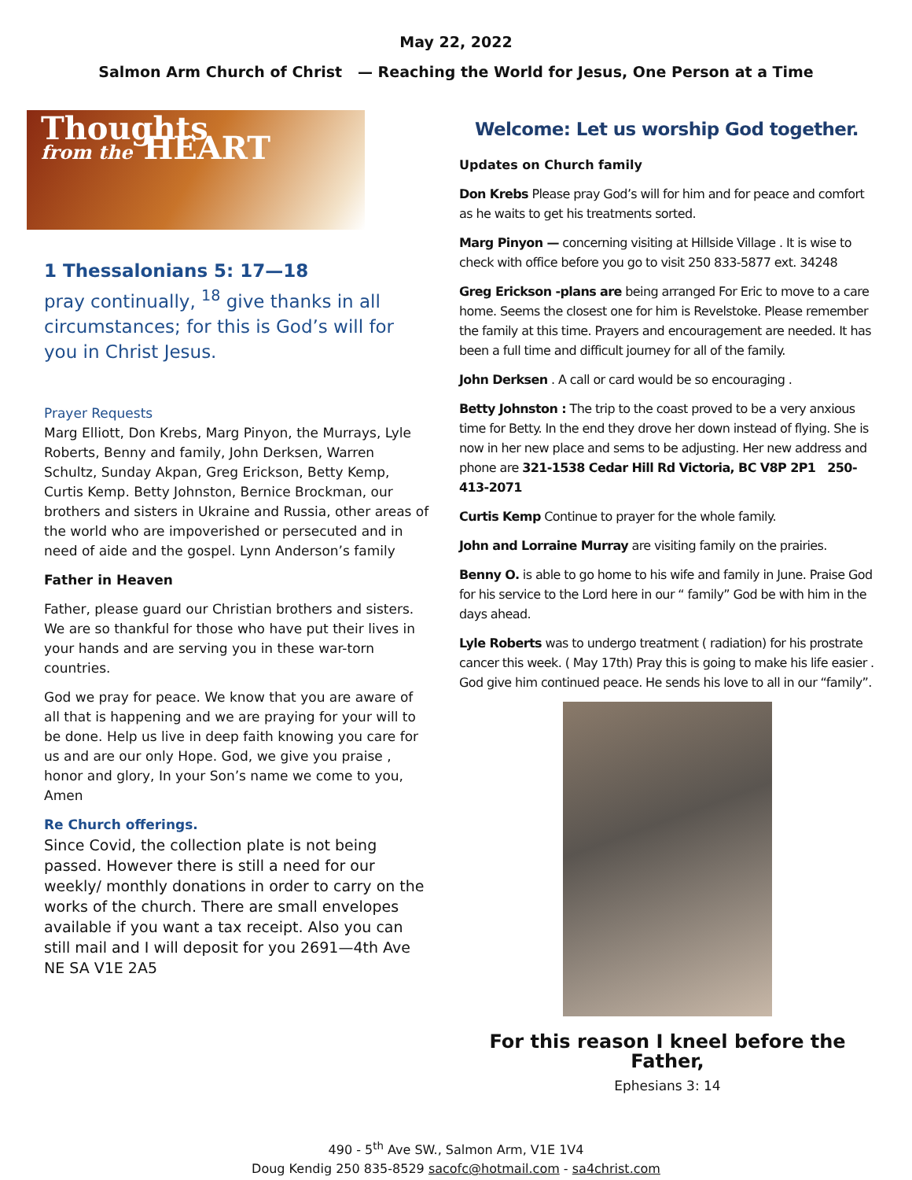May 22, 2022
Salmon Arm Church of Christ — Reaching the World for Jesus, One Person at a Time
Thoughts
from the HEART
1 Thessalonians 5: 17—18
pray continually, <sup>18</sup> give thanks in all circumstances; for this is God’s will for you in Christ Jesus.
Prayer Requests
Marg Elliott, Don Krebs, Marg Pinyon, the Murrays, Lyle Roberts, Benny and family, John Derksen, Warren Schultz, Sunday Akpan, Greg Erickson, Betty Kemp, Curtis Kemp. Betty Johnston, Bernice Brockman, our brothers and sisters in Ukraine and Russia, other areas of the world who are impoverished or persecuted and in need of aide and the gospel. Lynn Anderson’s family
Father in Heaven
Father, please guard our Christian brothers and sisters. We are so thankful for those who have put their lives in your hands and are serving you in these war-torn countries.
God we pray for peace. We know that you are aware of all that is happening and we are praying for your will to be done. Help us live in deep faith knowing you care for us and are our only Hope. God, we give you praise , honor and glory, In your Son’s name we come to you, Amen
Re Church offerings.
Since Covid, the collection plate is not being passed. However there is still a need for our weekly/ monthly donations in order to carry on the works of the church. There are small envelopes available if you want a tax receipt. Also you can still mail and I will deposit for you 2691—4th Ave NE SA V1E 2A5
Welcome: Let us worship God together.
Updates on Church family
Don Krebs Please pray God’s will for him and for peace and comfort as he waits to get his treatments sorted.
Marg Pinyon — concerning visiting at Hillside Village . It is wise to check with office before you go to visit 250 833-5877 ext. 34248
Greg Erickson -plans are being arranged For Eric to move to a care home. Seems the closest one for him is Revelstoke. Please remember the family at this time. Prayers and encouragement are needed. It has been a full time and difficult journey for all of the family.
John Derksen . A call or card would be so encouraging .
Betty Johnston : The trip to the coast proved to be a very anxious time for Betty. In the end they drove her down instead of flying. She is now in her new place and sems to be adjusting. Her new address and phone are 321-1538 Cedar Hill Rd Victoria, BC V8P 2P1 250-413-2071
Curtis Kemp Continue to prayer for the whole family.
John and Lorraine Murray are visiting family on the prairies.
Benny O. is able to go home to his wife and family in June. Praise God for his service to the Lord here in our “ family” God be with him in the days ahead.
Lyle Roberts was to undergo treatment ( radiation) for his prostrate cancer this week. ( May 17th) Pray this is going to make his life easier . God give him continued peace. He sends his love to all in our “family”.
For this reason I kneel before the Father,
Ephesians 3: 14
490 - 5<sup>th</sup> Ave SW., Salmon Arm, V1E 1V4
Doug Kendig 250 835-8529 sacofc@hotmail.com - sa4christ.com